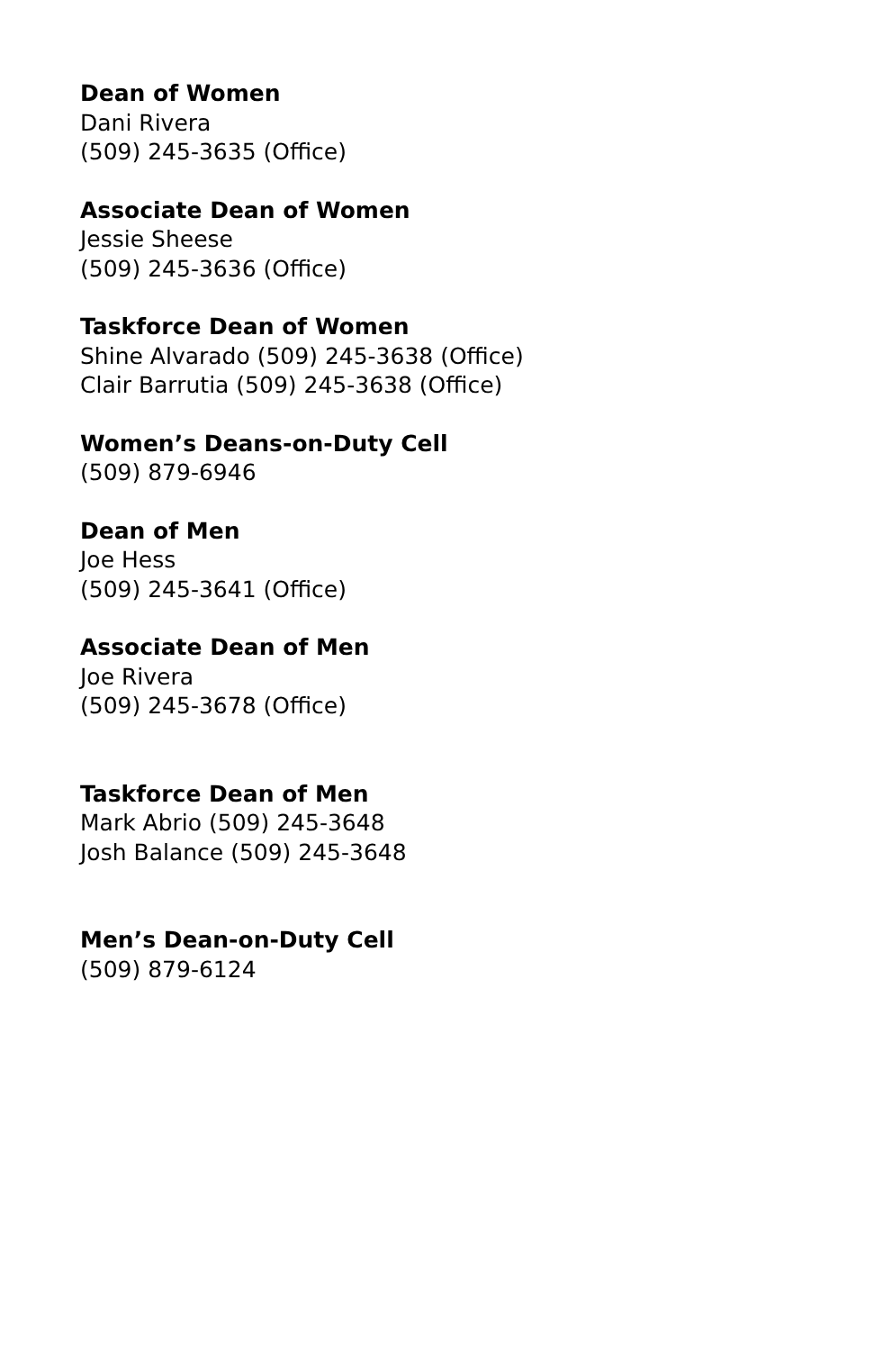Dean of Women
Dani Rivera
(509) 245-3635 (Office)
Associate Dean of Women
Jessie Sheese
(509) 245-3636 (Office)
Taskforce Dean of Women
Shine Alvarado (509) 245-3638 (Office)
Clair Barrutia (509) 245-3638 (Office)
Women’s Deans-on-Duty Cell
(509) 879-6946
Dean of Men
Joe Hess
(509) 245-3641 (Office)
Associate Dean of Men
Joe Rivera
(509) 245-3678 (Office)
Taskforce Dean of Men
Mark Abrio (509) 245-3648
Josh Balance (509) 245-3648
Men’s Dean-on-Duty Cell
(509) 879-6124